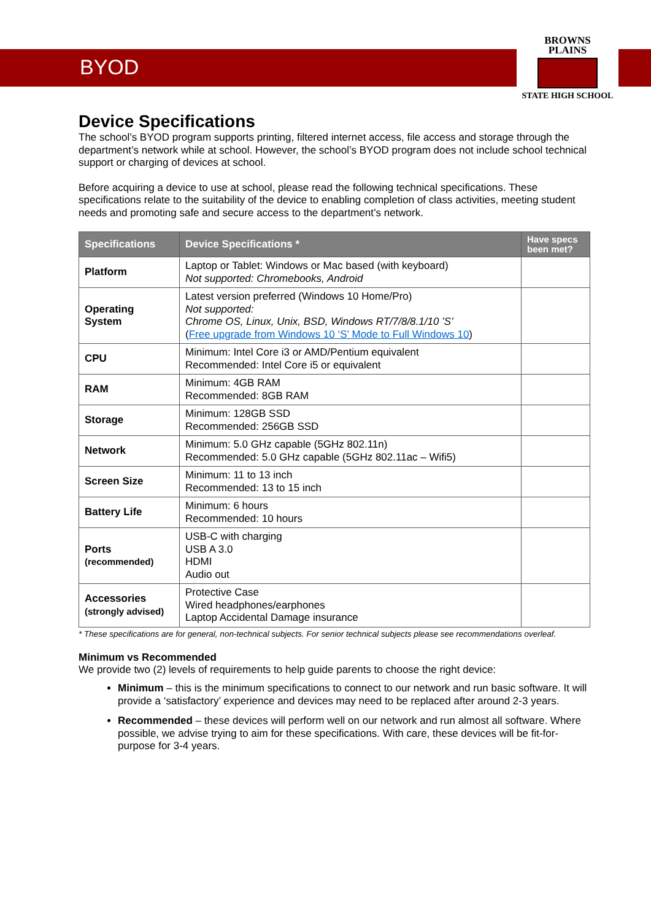BYOD
BROWNS
PLAINS
STATE HIGH SCHOOL
Device Specifications
The school’s BYOD program supports printing, filtered internet access, file access and storage through the department’s network while at school. However, the school’s BYOD program does not include school technical support or charging of devices at school.
Before acquiring a device to use at school, please read the following technical specifications. These specifications relate to the suitability of the device to enabling completion of class activities, meeting student needs and promoting safe and secure access to the department’s network.
| Specifications | Device Specifications * | Have specs been met? |
| --- | --- | --- |
| Platform | Laptop or Tablet: Windows or Mac based (with keyboard) Not supported: Chromebooks, Android | |
| Operating System | Latest version preferred (Windows 10 Home/Pro) Not supported: Chrome OS, Linux, Unix, BSD, Windows RT/7/8/8.1/10 ’S’ ( Free upgrade from Windows 10 ‘S’ Mode to Full Windows 10 ) | |
| CPU | Minimum: Intel Core i3 or AMD/Pentium equivalent Recommended: Intel Core i5 or equivalent | |
| RAM | Minimum: 4GB RAM Recommended: 8GB RAM | |
| Storage | Minimum: 128GB SSD Recommended: 256GB SSD | |
| Network | Minimum: 5.0 GHz capable (5GHz 802.11n) Recommended: 5.0 GHz capable (5GHz 802.11ac – Wifi5) | |
| Screen Size | Minimum: 11 to 13 inch Recommended: 13 to 15 inch | |
| Battery Life | Minimum: 6 hours Recommended: 10 hours | |
| Ports (recommended) | USB-C with charging USB A 3.0 HDMI Audio out | |
| Accessories (strongly advised) | Protective Case Wired headphones/earphones Laptop Accidental Damage insurance | |
* These specifications are for general, non-technical subjects. For senior technical subjects please see recommendations overleaf.
Minimum vs Recommended
We provide two (2) levels of requirements to help guide parents to choose the right device:
Minimum – this is the minimum specifications to connect to our network and run basic software. It will provide a ‘satisfactory’ experience and devices may need to be replaced after around 2-3 years.
Recommended – these devices will perform well on our network and run almost all software. Where possible, we advise trying to aim for these specifications. With care, these devices will be fit-for-purpose for 3-4 years.